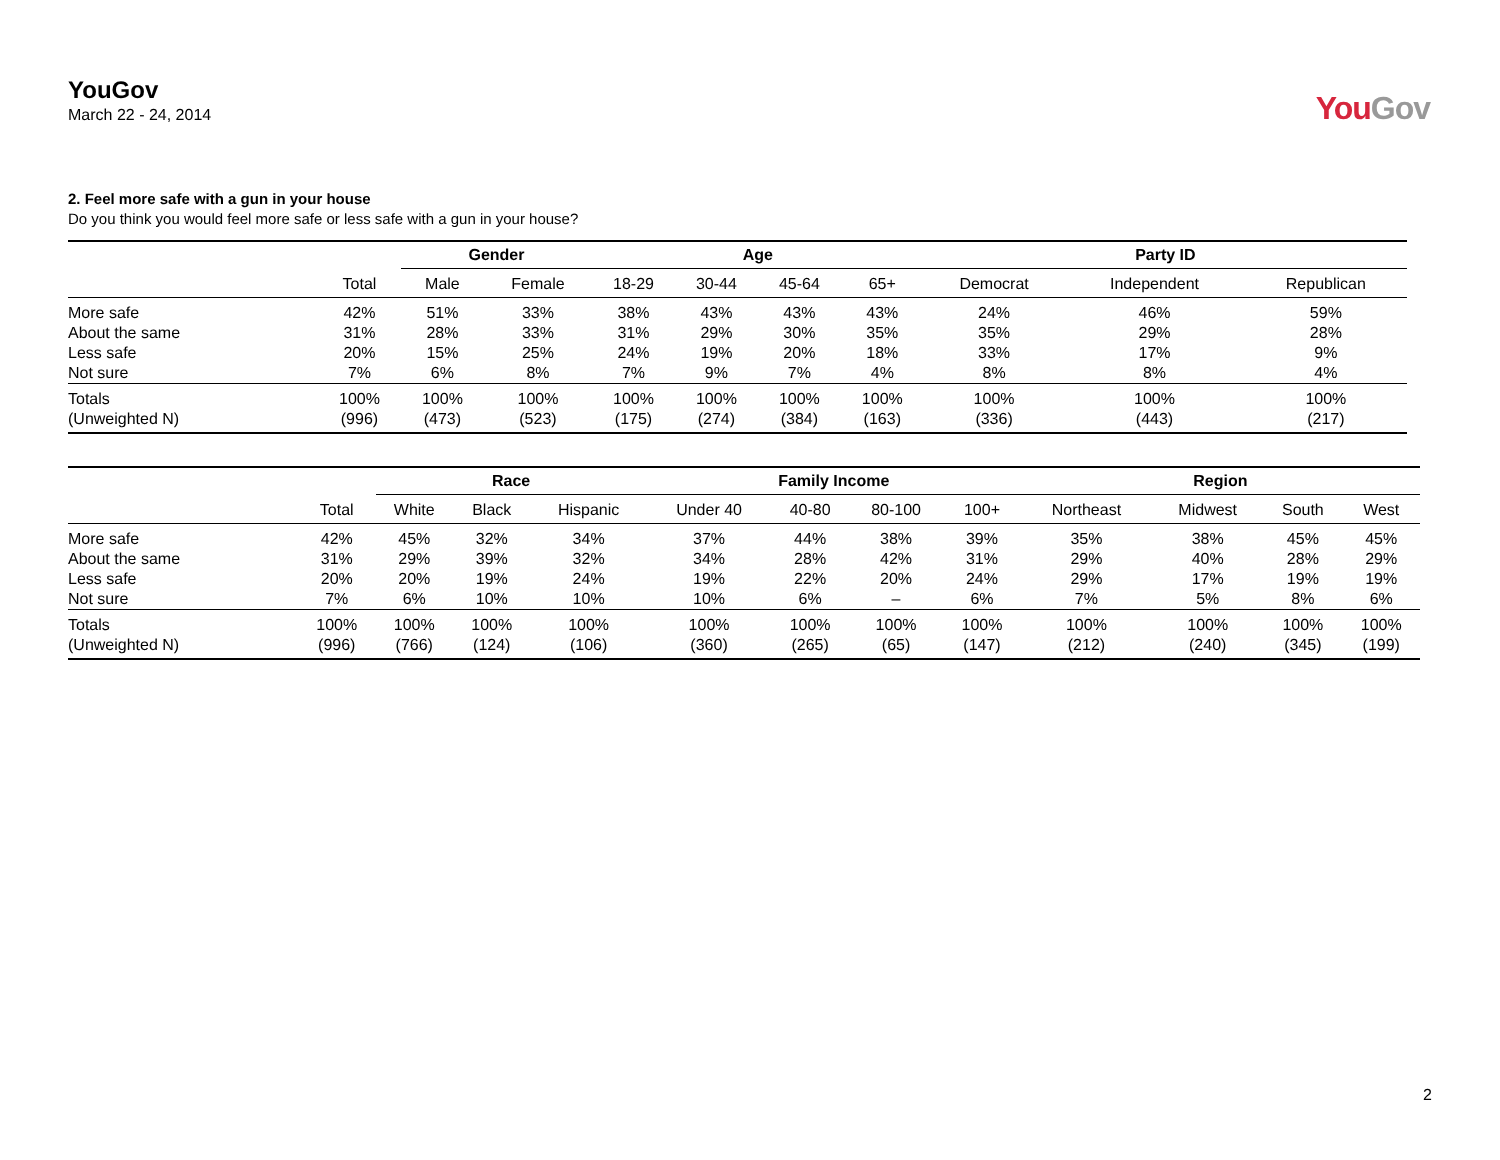YouGov
March 22 - 24, 2014
YouGov
2. Feel more safe with a gun in your house
Do you think you would feel more safe or less safe with a gun in your house?
| | | Gender | | Age | | | | Party ID | | |
| --- | --- | --- | --- | --- | --- | --- | --- | --- | --- | --- |
| | Total | Male | Female | 18-29 | 30-44 | 45-64 | 65+ | Democrat | Independent | Republican |
| More safe | 42% | 51% | 33% | 38% | 43% | 43% | 43% | 24% | 46% | 59% |
| About the same | 31% | 28% | 33% | 31% | 29% | 30% | 35% | 35% | 29% | 28% |
| Less safe | 20% | 15% | 25% | 24% | 19% | 20% | 18% | 33% | 17% | 9% |
| Not sure | 7% | 6% | 8% | 7% | 9% | 7% | 4% | 8% | 8% | 4% |
| Totals | 100% | 100% | 100% | 100% | 100% | 100% | 100% | 100% | 100% | 100% |
| (Unweighted N) | (996) | (473) | (523) | (175) | (274) | (384) | (163) | (336) | (443) | (217) |
| | | Race | | | Family Income | | | | Region | | | |
| --- | --- | --- | --- | --- | --- | --- | --- | --- | --- | --- | --- | --- |
| | Total | White | Black | Hispanic | Under 40 | 40-80 | 80-100 | 100+ | Northeast | Midwest | South | West |
| More safe | 42% | 45% | 32% | 34% | 37% | 44% | 38% | 39% | 35% | 38% | 45% | 45% |
| About the same | 31% | 29% | 39% | 32% | 34% | 28% | 42% | 31% | 29% | 40% | 28% | 29% |
| Less safe | 20% | 20% | 19% | 24% | 19% | 22% | 20% | 24% | 29% | 17% | 19% | 19% |
| Not sure | 7% | 6% | 10% | 10% | 10% | 6% | – | 6% | 7% | 5% | 8% | 6% |
| Totals | 100% | 100% | 100% | 100% | 100% | 100% | 100% | 100% | 100% | 100% | 100% | 100% |
| (Unweighted N) | (996) | (766) | (124) | (106) | (360) | (265) | (65) | (147) | (212) | (240) | (345) | (199) |
2